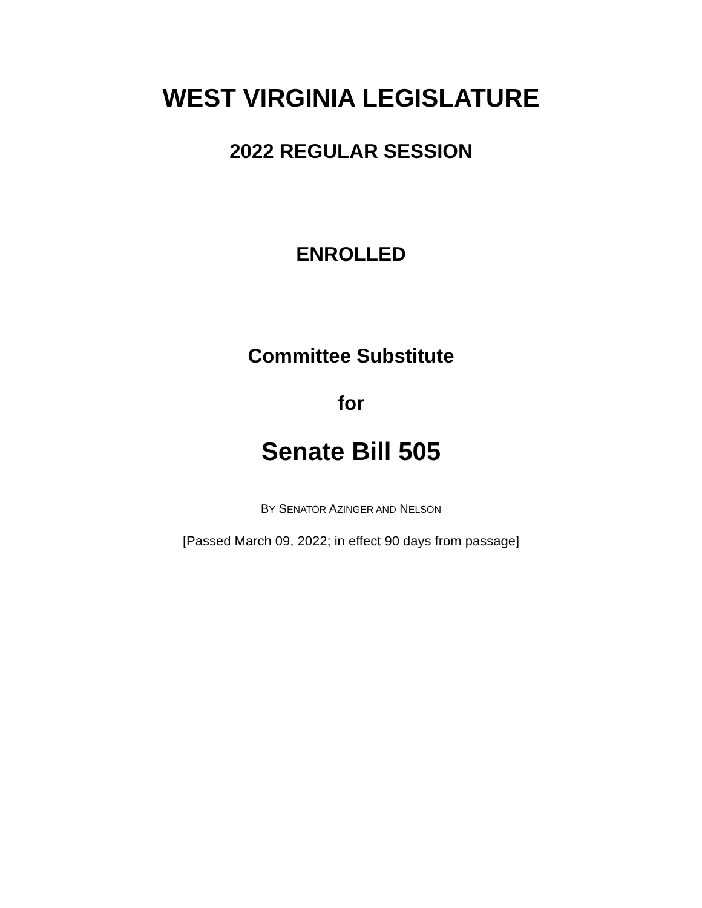WEST VIRGINIA LEGISLATURE
2022 REGULAR SESSION
ENROLLED
Committee Substitute
for
Senate Bill 505
BY SENATOR AZINGER AND NELSON
[Passed March 09, 2022; in effect 90 days from passage]